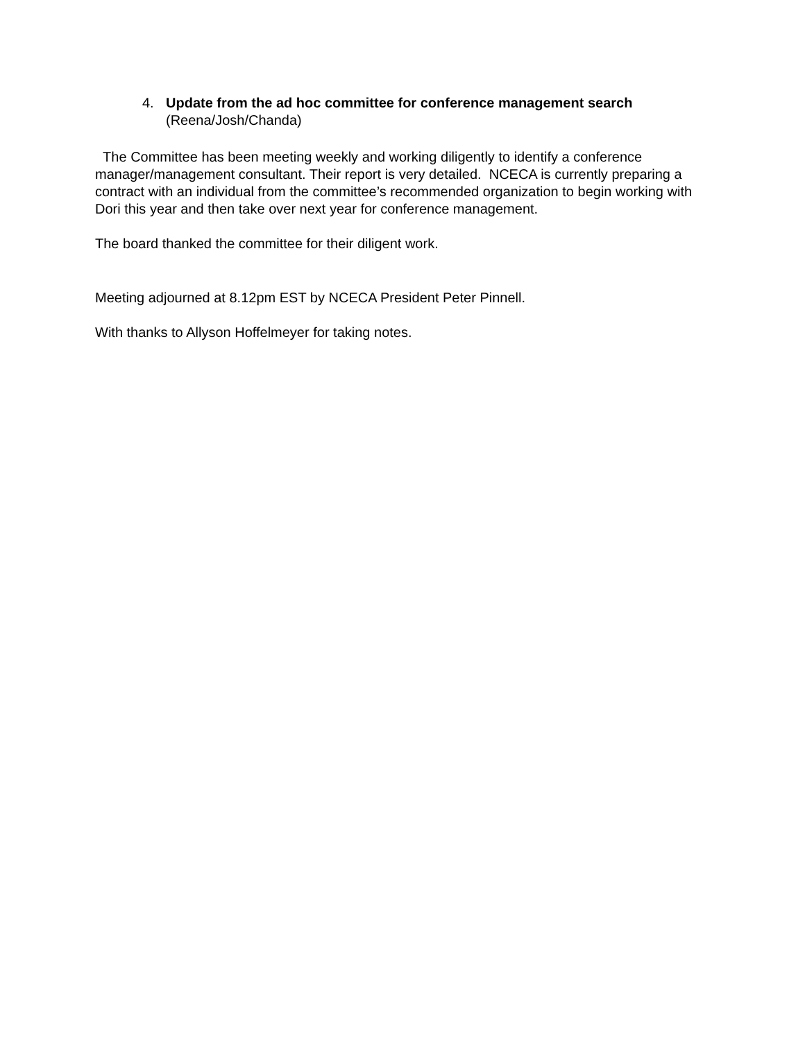4. Update from the ad hoc committee for conference management search
(Reena/Josh/Chanda)
The Committee has been meeting weekly and working diligently to identify a conference manager/management consultant. Their report is very detailed. NCECA is currently preparing a contract with an individual from the committee’s recommended organization to begin working with Dori this year and then take over next year for conference management.
The board thanked the committee for their diligent work.
Meeting adjourned at 8.12pm EST by NCECA President Peter Pinnell.
With thanks to Allyson Hoffelmeyer for taking notes.